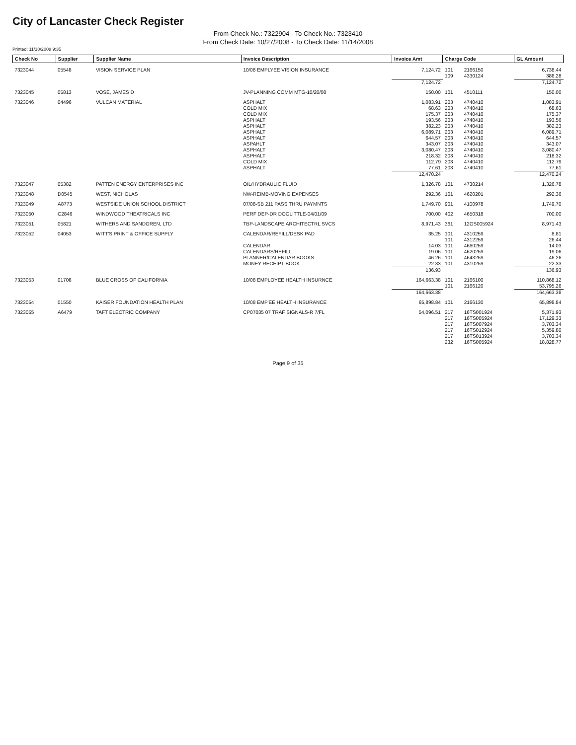City of Lancaster Check Register
From Check No.: 7322904 - To Check No.: 7323410
From Check Date: 10/27/2008 - To Check Date: 11/14/2008
Printed: 11/18/2008 9:35
| Check No | Supplier | Supplier Name | Invoice Description | Invoice Amt | Charge Code | | GL Amount |
| --- | --- | --- | --- | --- | --- | --- | --- |
| 7323044 | 05548 | VISION SERVICE PLAN | 10/08 EMPLYEE VISION INSURANCE | 7,124.72 | 101 | 2166150 | 6,738.44 |
| | | | | | 109 | 4330124 | 386.28 |
| | | | | 7,124.72 | | | 7,124.72 |
| 7323045 | 05813 | VOSE, JAMES D | JV-PLANNING COMM MTG-10/20/08 | 150.00 | 101 | 4510111 | 150.00 |
| 7323046 | 04496 | VULCAN MATERIAL | ASPHALT | 1,083.91 | 203 | 4740410 | 1,083.91 |
| | | | COLD MIX | 68.63 | 203 | 4740410 | 68.63 |
| | | | COLD MIX | 175.37 | 203 | 4740410 | 175.37 |
| | | | ASPHALT | 193.56 | 203 | 4740410 | 193.56 |
| | | | ASPHALT | 382.23 | 203 | 4740410 | 382.23 |
| | | | ASPHALT | 6,089.71 | 203 | 4740410 | 6,089.71 |
| | | | ASPHALT | 644.57 | 203 | 4740410 | 644.57 |
| | | | ASPAHLT | 343.07 | 203 | 4740410 | 343.07 |
| | | | ASPHALT | 3,080.47 | 203 | 4740410 | 3,080.47 |
| | | | ASPHALT | 218.32 | 203 | 4740410 | 218.32 |
| | | | COLD MIX | 112.79 | 203 | 4740410 | 112.79 |
| | | | ASPHALT | 77.61 | 203 | 4740410 | 77.61 |
| | | | | 12,470.24 | | | 12,470.24 |
| 7323047 | 05382 | PATTEN ENERGY ENTERPRISES INC | OIL/HYDRAULIC FLUID | 1,326.78 | 101 | 4730214 | 1,326.78 |
| 7323048 | D0545 | WEST, NICHOLAS | NW-REIMB-MOVING EXPENSES | 292.36 | 101 | 4620201 | 292.36 |
| 7323049 | A8773 | WESTSIDE UNION SCHOOL DISTRICT | 07/08-SB 211 PASS THRU PAYMNTS | 1,749.70 | 901 | 4100978 | 1,749.70 |
| 7323050 | C2846 | WINDWOOD THEATRICALS INC | PERF DEP-DR DOOLITTLE-04/01/09 | 700.00 | 402 | 4650318 | 700.00 |
| 7323051 | 05821 | WITHERS AND SANDGREN, LTD | TBP-LANDSCAPE ARCHITECTRL SVCS | 8,971.43 | 361 | 12GS005924 | 8,971.43 |
| 7323052 | 04053 | WITT'S PRINT & OFFICE SUPPLY | CALENDAR/REFILL/DESK PAD | 35.25 | 101 | 4310259 | 8.81 |
| | | | | | 101 | 4312259 | 26.44 |
| | | | CALENDAR | 14.03 | 101 | 4660259 | 14.03 |
| | | | CALENDARS/REFILL | 19.06 | 101 | 4620259 | 19.06 |
| | | | PLANNER/CALENDAR BOOKS | 46.26 | 101 | 4643259 | 46.26 |
| | | | MONEY RECEIPT BOOK | 22.33 | 101 | 4310259 | 22.33 |
| | | | | 136.93 | | | 136.93 |
| 7323053 | 01708 | BLUE CROSS OF CALIFORNIA | 10/08 EMPLOYEE HEALTH INSURNCE | 164,663.38 | 101 | 2166100 | 110,868.12 |
| | | | | | 101 | 2166120 | 53,795.26 |
| | | | | 164,663.38 | | | 164,663.38 |
| 7323054 | 01550 | KAISER FOUNDATION HEALTH PLAN | 10/08 EMP'EE HEALTH INSURANCE | 65,898.84 | 101 | 2166130 | 65,898.84 |
| 7323055 | A6479 | TAFT ELECTRIC COMPANY | CP07035 07 TRAF SIGNALS-R 7/FL | 54,096.51 | 217 | 16TS001924 | 5,371.93 |
| | | | | | 217 | 16TS005924 | 17,129.33 |
| | | | | | 217 | 16TS007924 | 3,703.34 |
| | | | | | 217 | 16TS012924 | 5,359.80 |
| | | | | | 217 | 16TS013924 | 3,703.34 |
| | | | | | 232 | 16TS005924 | 18,828.77 |
Page 9 of 35